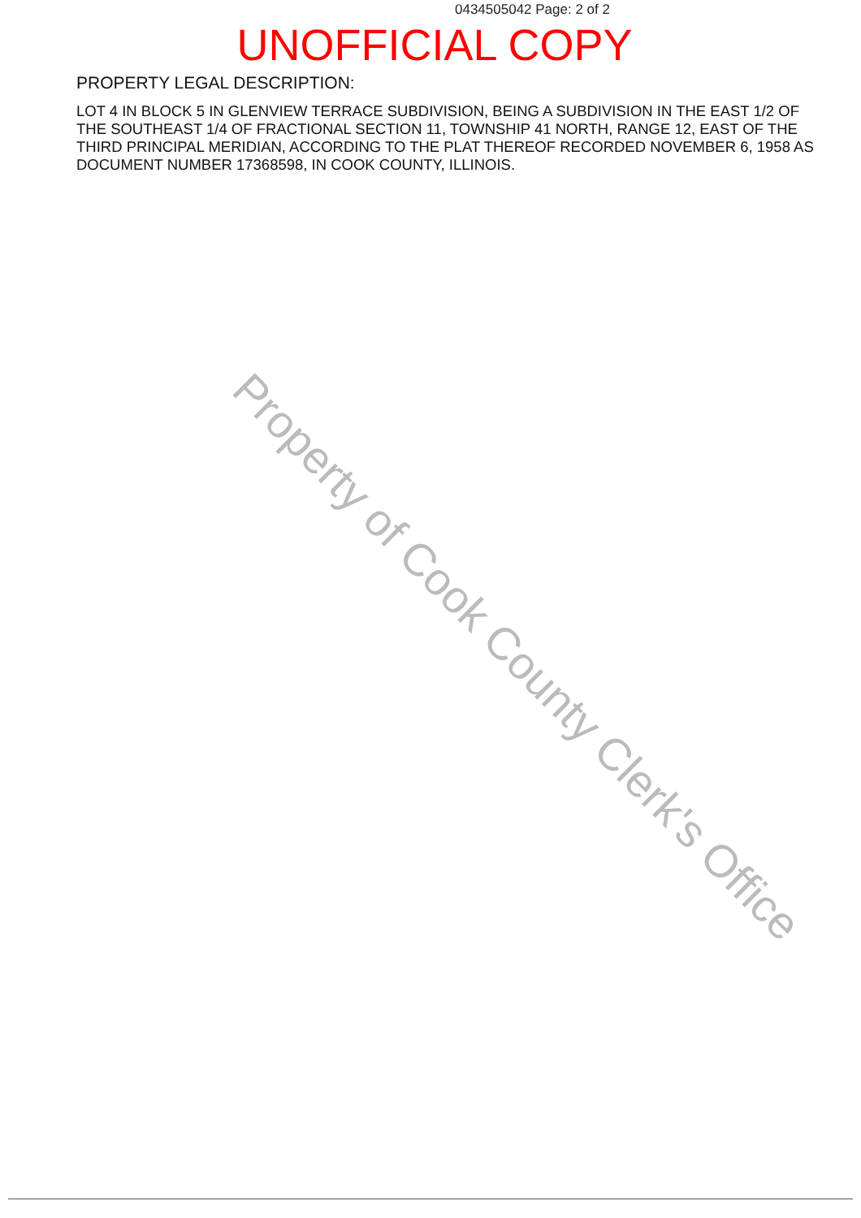0434505042 Page: 2 of 2
UNOFFICIAL COPY
PROPERTY LEGAL DESCRIPTION:
LOT 4 IN BLOCK 5 IN GLENVIEW TERRACE SUBDIVISION, BEING A SUBDIVISION IN THE EAST 1/2 OF THE SOUTHEAST 1/4 OF FRACTIONAL SECTION 11, TOWNSHIP 41 NORTH, RANGE 12, EAST OF THE THIRD PRINCIPAL MERIDIAN, ACCORDING TO THE PLAT THEREOF RECORDED NOVEMBER 6, 1958 AS DOCUMENT NUMBER 17368598, IN COOK COUNTY, ILLINOIS.
Property of Cook County Clerk's Office